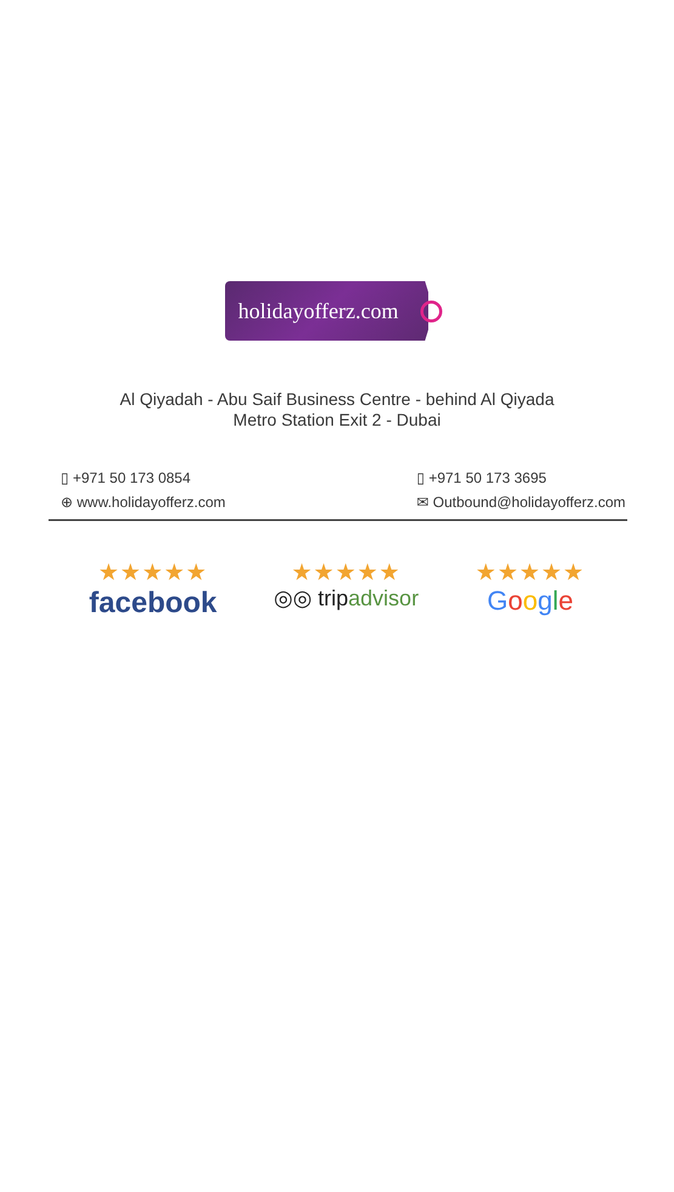holidayofferz.com
Al Qiyadah - Abu Saif Business Centre - behind Al Qiyada
Metro Station Exit 2 - Dubai
▯ +971 50 173 0854
⊕ www.holidayofferz.com
▯ +971 50 173 3695
✉ Outbound@holidayofferz.com
★★★★★
facebook
★★★★★
◎◎ tripadvisor
★★★★★
Google